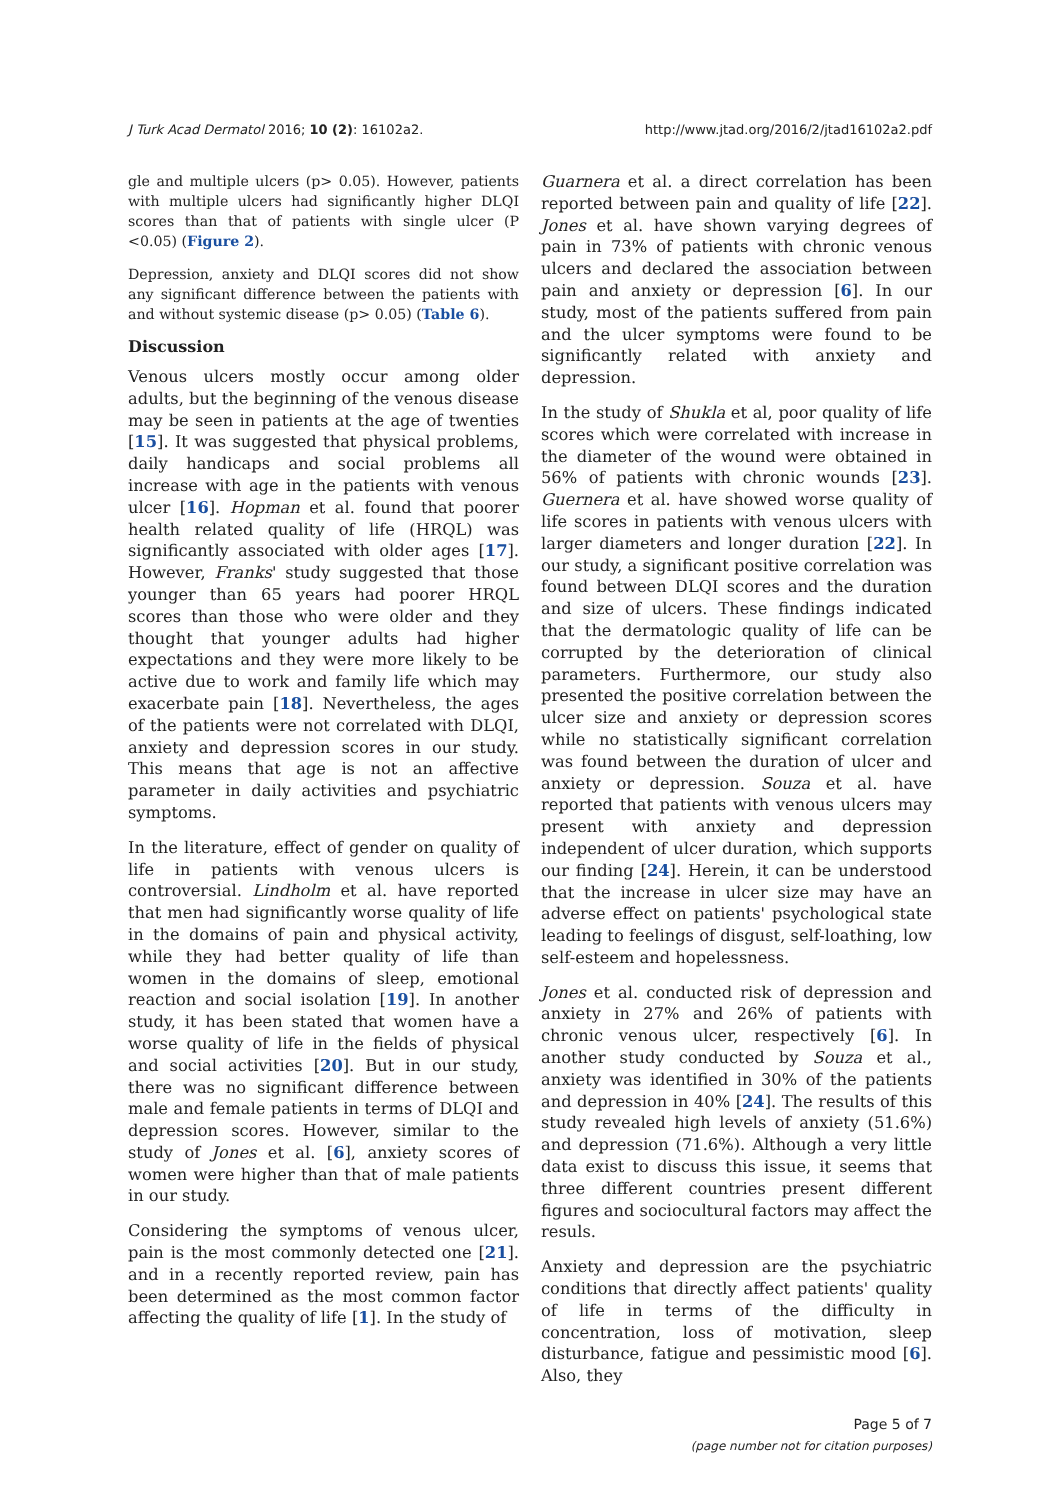J Turk Acad Dermatol 2016; 10 (2): 16102a2. http://www.jtad.org/2016/2/jtad16102a2.pdf
gle and multiple ulcers (p> 0.05). However, patients with multiple ulcers had significantly higher DLQI scores than that of patients with single ulcer (P <0.05) (Figure 2).
Depression, anxiety and DLQI scores did not show any significant difference between the patients with and without systemic disease (p> 0.05) (Table 6).
Discussion
Venous ulcers mostly occur among older adults, but the beginning of the venous disease may be seen in patients at the age of twenties [15]. It was suggested that physical problems, daily handicaps and social problems all increase with age in the patients with venous ulcer [16]. Hopman et al. found that poorer health related quality of life (HRQL) was significantly associated with older ages [17]. However, Franks' study suggested that those younger than 65 years had poorer HRQL scores than those who were older and they thought that younger adults had higher expectations and they were more likely to be active due to work and family life which may exacerbate pain [18]. Nevertheless, the ages of the patients were not correlated with DLQI, anxiety and depression scores in our study. This means that age is not an affective parameter in daily activities and psychiatric symptoms.
In the literature, effect of gender on quality of life in patients with venous ulcers is controversial. Lindholm et al. have reported that men had significantly worse quality of life in the domains of pain and physical activity, while they had better quality of life than women in the domains of sleep, emotional reaction and social isolation [19]. In another study, it has been stated that women have a worse quality of life in the fields of physical and social activities [20]. But in our study, there was no significant difference between male and female patients in terms of DLQI and depression scores. However, similar to the study of Jones et al. [6], anxiety scores of women were higher than that of male patients in our study.
Considering the symptoms of venous ulcer, pain is the most commonly detected one [21]. and in a recently reported review, pain has been determined as the most common factor affecting the quality of life [1]. In the study of
Guarnera et al. a direct correlation has been reported between pain and quality of life [22]. Jones et al. have shown varying degrees of pain in 73% of patients with chronic venous ulcers and declared the association between pain and anxiety or depression [6]. In our study, most of the patients suffered from pain and the ulcer symptoms were found to be significantly related with anxiety and depression.
In the study of Shukla et al, poor quality of life scores which were correlated with increase in the diameter of the wound were obtained in 56% of patients with chronic wounds [23]. Guernera et al. have showed worse quality of life scores in patients with venous ulcers with larger diameters and longer duration [22]. In our study, a significant positive correlation was found between DLQI scores and the duration and size of ulcers. These findings indicated that the dermatologic quality of life can be corrupted by the deterioration of clinical parameters. Furthermore, our study also presented the positive correlation between the ulcer size and anxiety or depression scores while no statistically significant correlation was found between the duration of ulcer and anxiety or depression. Souza et al. have reported that patients with venous ulcers may present with anxiety and depression independent of ulcer duration, which supports our finding [24]. Herein, it can be understood that the increase in ulcer size may have an adverse effect on patients' psychological state leading to feelings of disgust, self-loathing, low self-esteem and hopelessness.
Jones et al. conducted risk of depression and anxiety in 27% and 26% of patients with chronic venous ulcer, respectively [6]. In another study conducted by Souza et al., anxiety was identified in 30% of the patients and depression in 40% [24]. The results of this study revealed high levels of anxiety (51.6%) and depression (71.6%). Although a very little data exist to discuss this issue, it seems that three different countries present different figures and sociocultural factors may affect the resuls.
Anxiety and depression are the psychiatric conditions that directly affect patients' quality of life in terms of the difficulty in concentration, loss of motivation, sleep disturbance, fatigue and pessimistic mood [6]. Also, they
Page 5 of 7
(page number not for citation purposes)